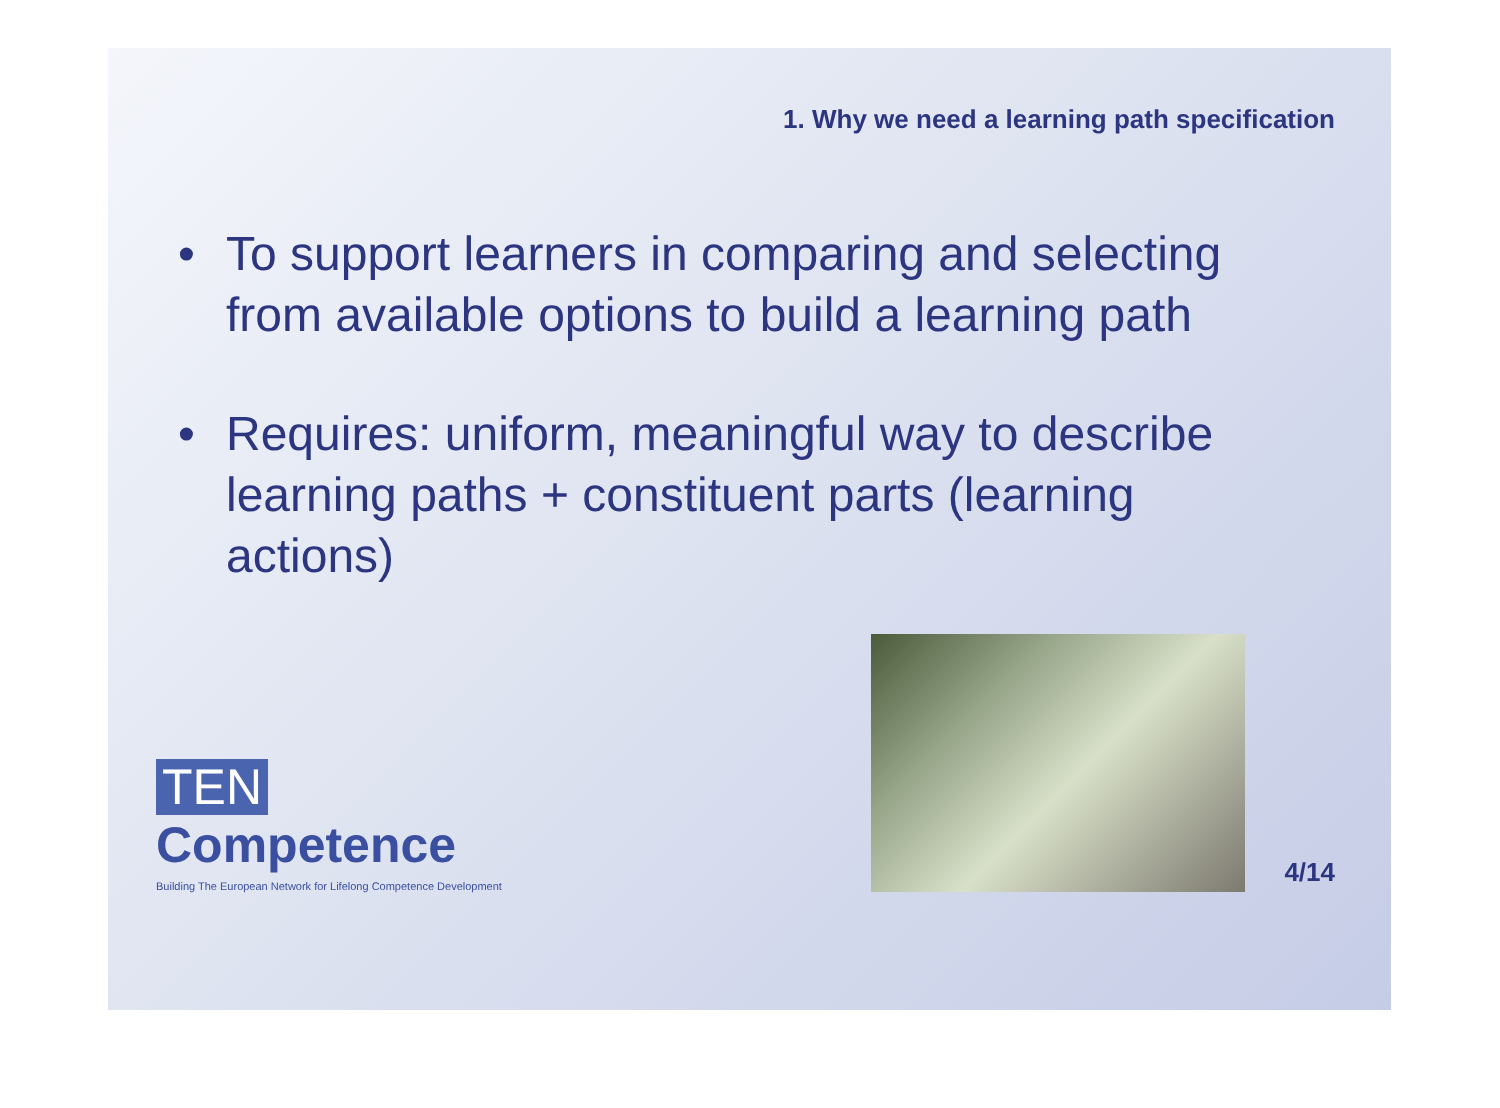1. Why we need a learning path specification
• To support learners in comparing and selecting from available options to build a learning path
• Requires: uniform, meaningful way to describe learning paths + constituent parts (learning actions)
TEN Competence
Building The European Network for Lifelong Competence Development
4/14